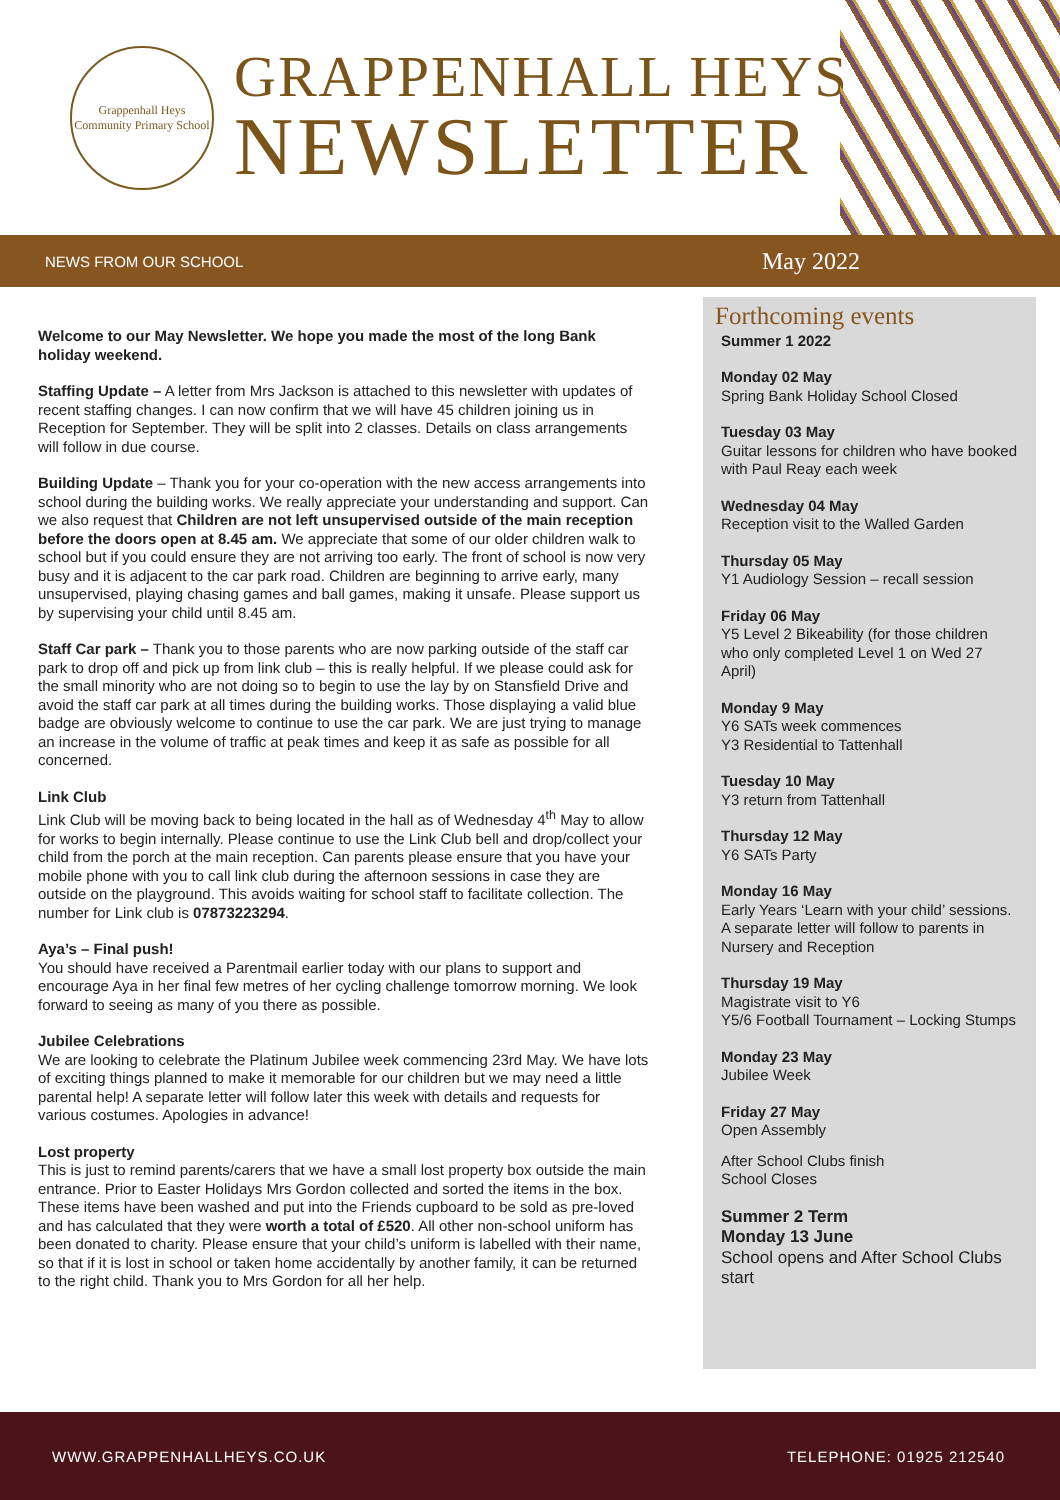Grappenhall Heys
Community Primary School
GRAPPENHALL HEYS
NEWSLETTER
NEWS FROM OUR SCHOOL May 2022
Welcome to our May Newsletter. We hope you made the most of the long Bank holiday weekend.
Staffing Update – A letter from Mrs Jackson is attached to this newsletter with updates of recent staffing changes. I can now confirm that we will have 45 children joining us in Reception for September. They will be split into 2 classes. Details on class arrangements will follow in due course.
Building Update – Thank you for your co-operation with the new access arrangements into school during the building works. We really appreciate your understanding and support. Can we also request that Children are not left unsupervised outside of the main reception before the doors open at 8.45 am. We appreciate that some of our older children walk to school but if you could ensure they are not arriving too early. The front of school is now very busy and it is adjacent to the car park road. Children are beginning to arrive early, many unsupervised, playing chasing games and ball games, making it unsafe. Please support us by supervising your child until 8.45 am.
Staff Car park – Thank you to those parents who are now parking outside of the staff car park to drop off and pick up from link club – this is really helpful. If we please could ask for the small minority who are not doing so to begin to use the lay by on Stansfield Drive and avoid the staff car park at all times during the building works. Those displaying a valid blue badge are obviously welcome to continue to use the car park. We are just trying to manage an increase in the volume of traffic at peak times and keep it as safe as possible for all concerned.
Link Club
Link Club will be moving back to being located in the hall as of Wednesday 4<sup>th</sup> May to allow for works to begin internally. Please continue to use the Link Club bell and drop/collect your child from the porch at the main reception. Can parents please ensure that you have your mobile phone with you to call link club during the afternoon sessions in case they are outside on the playground. This avoids waiting for school staff to facilitate collection. The number for Link club is 07873223294.
Aya’s – Final push!
You should have received a Parentmail earlier today with our plans to support and encourage Aya in her final few metres of her cycling challenge tomorrow morning. We look forward to seeing as many of you there as possible.
Jubilee Celebrations
We are looking to celebrate the Platinum Jubilee week commencing 23rd May. We have lots of exciting things planned to make it memorable for our children but we may need a little parental help! A separate letter will follow later this week with details and requests for various costumes. Apologies in advance!
Lost property
This is just to remind parents/carers that we have a small lost property box outside the main entrance. Prior to Easter Holidays Mrs Gordon collected and sorted the items in the box. These items have been washed and put into the Friends cupboard to be sold as pre-loved and has calculated that they were worth a total of £520. All other non-school uniform has been donated to charity. Please ensure that your child’s uniform is labelled with their name, so that if it is lost in school or taken home accidentally by another family, it can be returned to the right child. Thank you to Mrs Gordon for all her help.
Forthcoming events
Summer 1 2022
Monday 02 May
Spring Bank Holiday School Closed
Tuesday 03 May
Guitar lessons for children who have booked with Paul Reay each week
Wednesday 04 May
Reception visit to the Walled Garden
Thursday 05 May
Y1 Audiology Session – recall session
Friday 06 May
Y5 Level 2 Bikeability (for those children who only completed Level 1 on Wed 27 April)
Monday 9 May
Y6 SATs week commences
Y3 Residential to Tattenhall
Tuesday 10 May
Y3 return from Tattenhall
Thursday 12 May
Y6 SATs Party
Monday 16 May
Early Years ‘Learn with your child’ sessions. A separate letter will follow to parents in Nursery and Reception
Thursday 19 May
Magistrate visit to Y6
Y5/6 Football Tournament – Locking Stumps
Monday 23 May
Jubilee Week
Friday 27 May
Open Assembly
After School Clubs finish
School Closes
Summer 2 Term
Monday 13 June
School opens and After School Clubs start
WWW.GRAPPENHALLHEYS.CO.UK TELEPHONE: 01925 212540